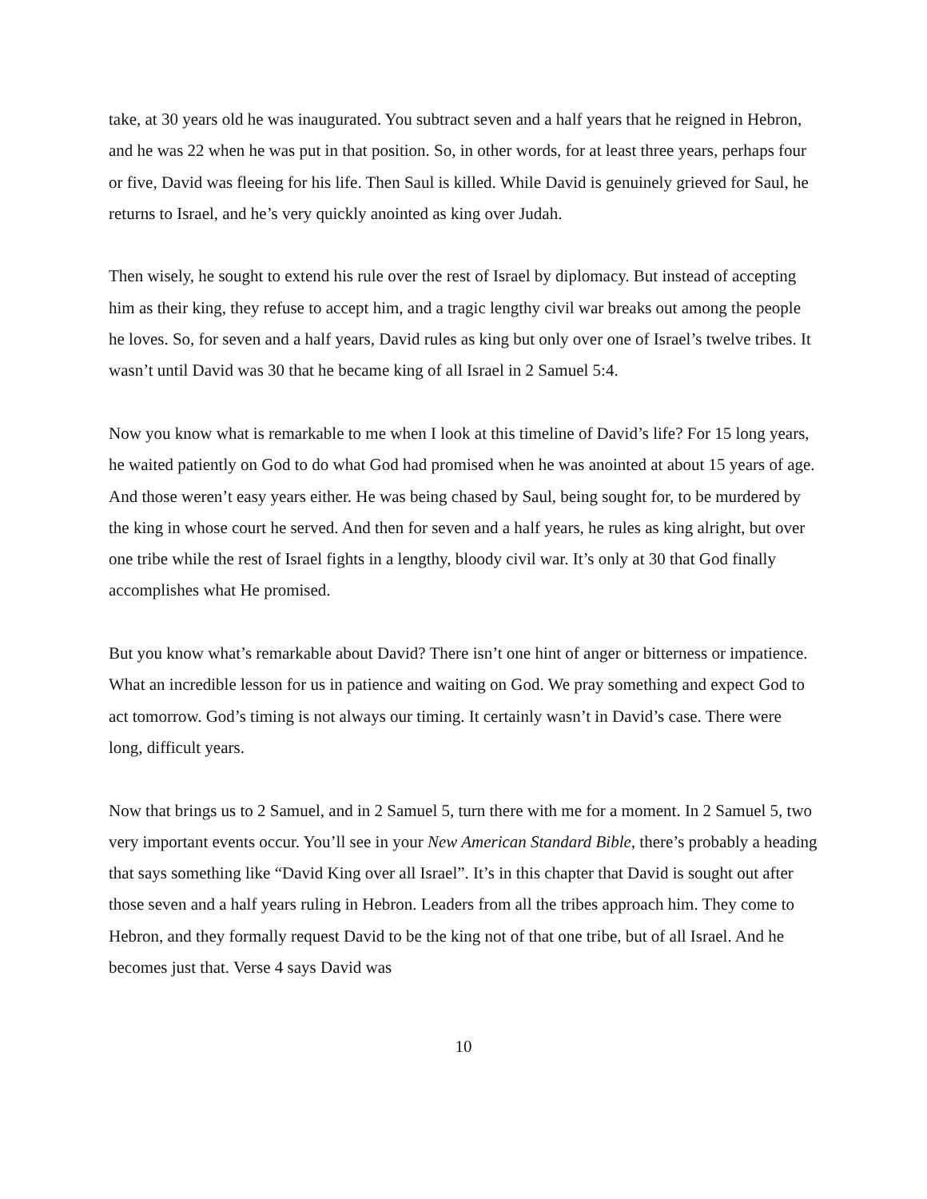take, at 30 years old he was inaugurated. You subtract seven and a half years that he reigned in Hebron, and he was 22 when he was put in that position. So, in other words, for at least three years, perhaps four or five, David was fleeing for his life. Then Saul is killed. While David is genuinely grieved for Saul, he returns to Israel, and he’s very quickly anointed as king over Judah.
Then wisely, he sought to extend his rule over the rest of Israel by diplomacy. But instead of accepting him as their king, they refuse to accept him, and a tragic lengthy civil war breaks out among the people he loves. So, for seven and a half years, David rules as king but only over one of Israel’s twelve tribes. It wasn’t until David was 30 that he became king of all Israel in 2 Samuel 5:4.
Now you know what is remarkable to me when I look at this timeline of David’s life? For 15 long years, he waited patiently on God to do what God had promised when he was anointed at about 15 years of age. And those weren’t easy years either. He was being chased by Saul, being sought for, to be murdered by the king in whose court he served. And then for seven and a half years, he rules as king alright, but over one tribe while the rest of Israel fights in a lengthy, bloody civil war. It’s only at 30 that God finally accomplishes what He promised.
But you know what’s remarkable about David? There isn’t one hint of anger or bitterness or impatience. What an incredible lesson for us in patience and waiting on God. We pray something and expect God to act tomorrow. God’s timing is not always our timing. It certainly wasn’t in David’s case. There were long, difficult years.
Now that brings us to 2 Samuel, and in 2 Samuel 5, turn there with me for a moment. In 2 Samuel 5, two very important events occur. You’ll see in your New American Standard Bible, there’s probably a heading that says something like “David King over all Israel”. It’s in this chapter that David is sought out after those seven and a half years ruling in Hebron. Leaders from all the tribes approach him. They come to Hebron, and they formally request David to be the king not of that one tribe, but of all Israel. And he becomes just that. Verse 4 says David was
10